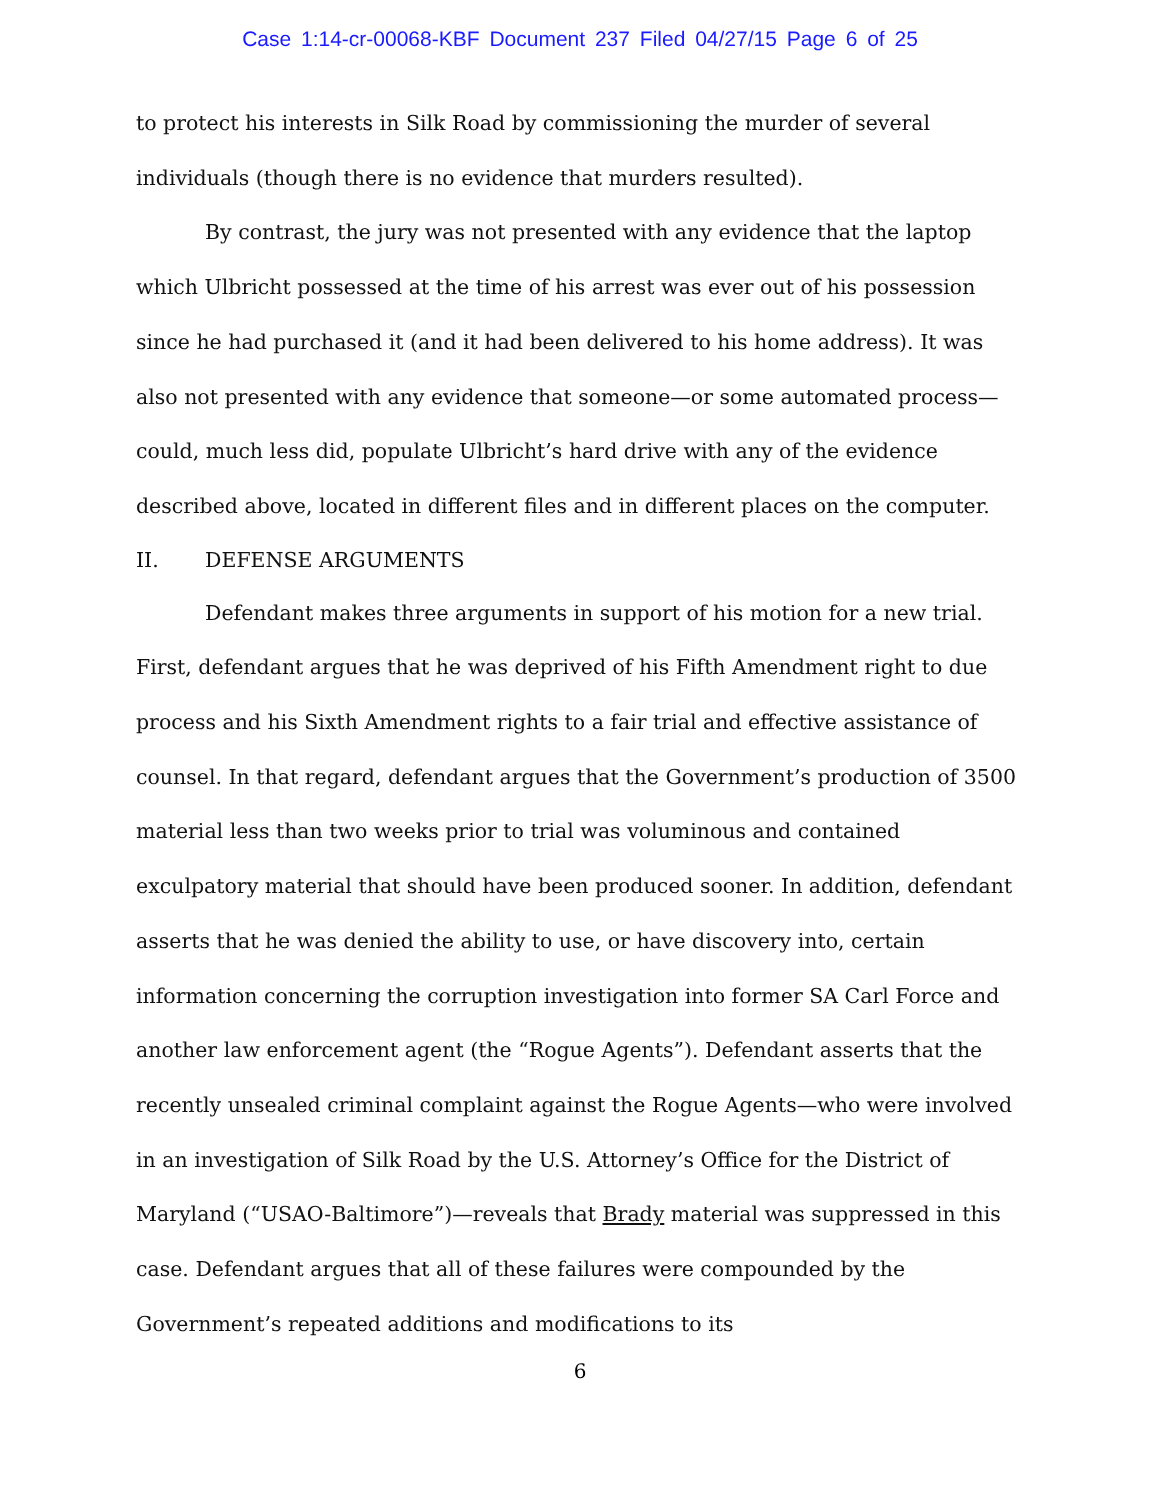Case 1:14-cr-00068-KBF Document 237 Filed 04/27/15 Page 6 of 25
to protect his interests in Silk Road by commissioning the murder of several individuals (though there is no evidence that murders resulted).
By contrast, the jury was not presented with any evidence that the laptop which Ulbricht possessed at the time of his arrest was ever out of his possession since he had purchased it (and it had been delivered to his home address). It was also not presented with any evidence that someone—or some automated process—could, much less did, populate Ulbricht’s hard drive with any of the evidence described above, located in different files and in different places on the computer.
II. DEFENSE ARGUMENTS
Defendant makes three arguments in support of his motion for a new trial. First, defendant argues that he was deprived of his Fifth Amendment right to due process and his Sixth Amendment rights to a fair trial and effective assistance of counsel. In that regard, defendant argues that the Government’s production of 3500 material less than two weeks prior to trial was voluminous and contained exculpatory material that should have been produced sooner. In addition, defendant asserts that he was denied the ability to use, or have discovery into, certain information concerning the corruption investigation into former SA Carl Force and another law enforcement agent (the “Rogue Agents”). Defendant asserts that the recently unsealed criminal complaint against the Rogue Agents—who were involved in an investigation of Silk Road by the U.S. Attorney’s Office for the District of Maryland (“USAO-Baltimore”)—reveals that Brady material was suppressed in this case. Defendant argues that all of these failures were compounded by the Government’s repeated additions and modifications to its
6